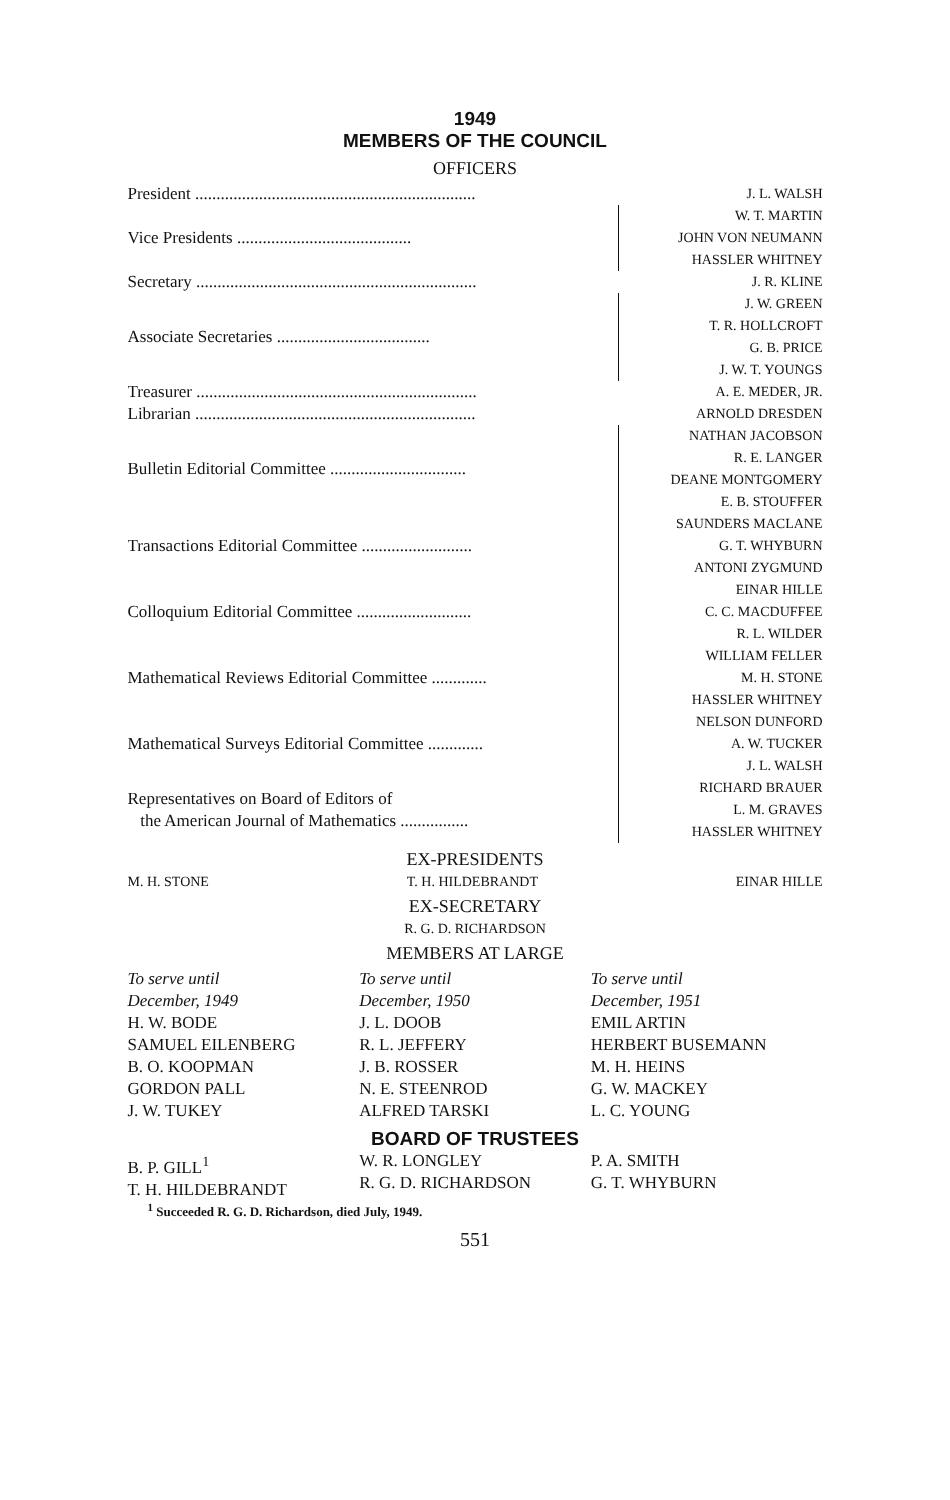1949
MEMBERS OF THE COUNCIL
OFFICERS
| President .................................................................. | J. L. WALSH |
| Vice Presidents ......................................... | W. T. MARTIN JOHN VON NEUMANN HASSLER WHITNEY |
| Secretary .................................................................. | J. R. KLINE |
| Associate Secretaries .................................... | J. W. GREEN T. R. HOLLCROFT G. B. PRICE J. W. T. YOUNGS |
| Treasurer .................................................................. | A. E. MEDER, JR. |
| Librarian .................................................................. | ARNOLD DRESDEN |
| Bulletin Editorial Committee ................................ | NATHAN JACOBSON R. E. LANGER DEANE MONTGOMERY E. B. STOUFFER |
| Transactions Editorial Committee .......................... | SAUNDERS MACLANE G. T. WHYBURN ANTONI ZYGMUND |
| Colloquium Editorial Committee ........................... | EINAR HILLE C. C. MACDUFFEE R. L. WILDER |
| Mathematical Reviews Editorial Committee ............. | WILLIAM FELLER M. H. STONE HASSLER WHITNEY |
| Mathematical Surveys Editorial Committee ............. | NELSON DUNFORD A. W. TUCKER J. L. WALSH |
| Representatives on Board of Editors of the American Journal of Mathematics ................ | RICHARD BRAUER L. M. GRAVES HASSLER WHITNEY |
EX-PRESIDENTS
M. H. STONE T. H. HILDEBRANDT EINAR HILLE
EX-SECRETARY
R. G. D. RICHARDSON
MEMBERS AT LARGE
To serve until
December, 1949
H. W. BODE
SAMUEL EILENBERG
B. O. KOOPMAN
GORDON PALL
J. W. TUKEY
To serve until
December, 1950
J. L. DOOB
R. L. JEFFERY
J. B. ROSSER
N. E. STEENROD
ALFRED TARSKI
To serve until
December, 1951
EMIL ARTIN
HERBERT BUSEMANN
M. H. HEINS
G. W. MACKEY
L. C. YOUNG
BOARD OF TRUSTEES
B. P. GILL<sup>1</sup>
T. H. HILDEBRANDT
W. R. LONGLEY
R. G. D. RICHARDSON
P. A. SMITH
G. T. WHYBURN
<sup>1</sup> Succeeded R. G. D. Richardson, died July, 1949.
551